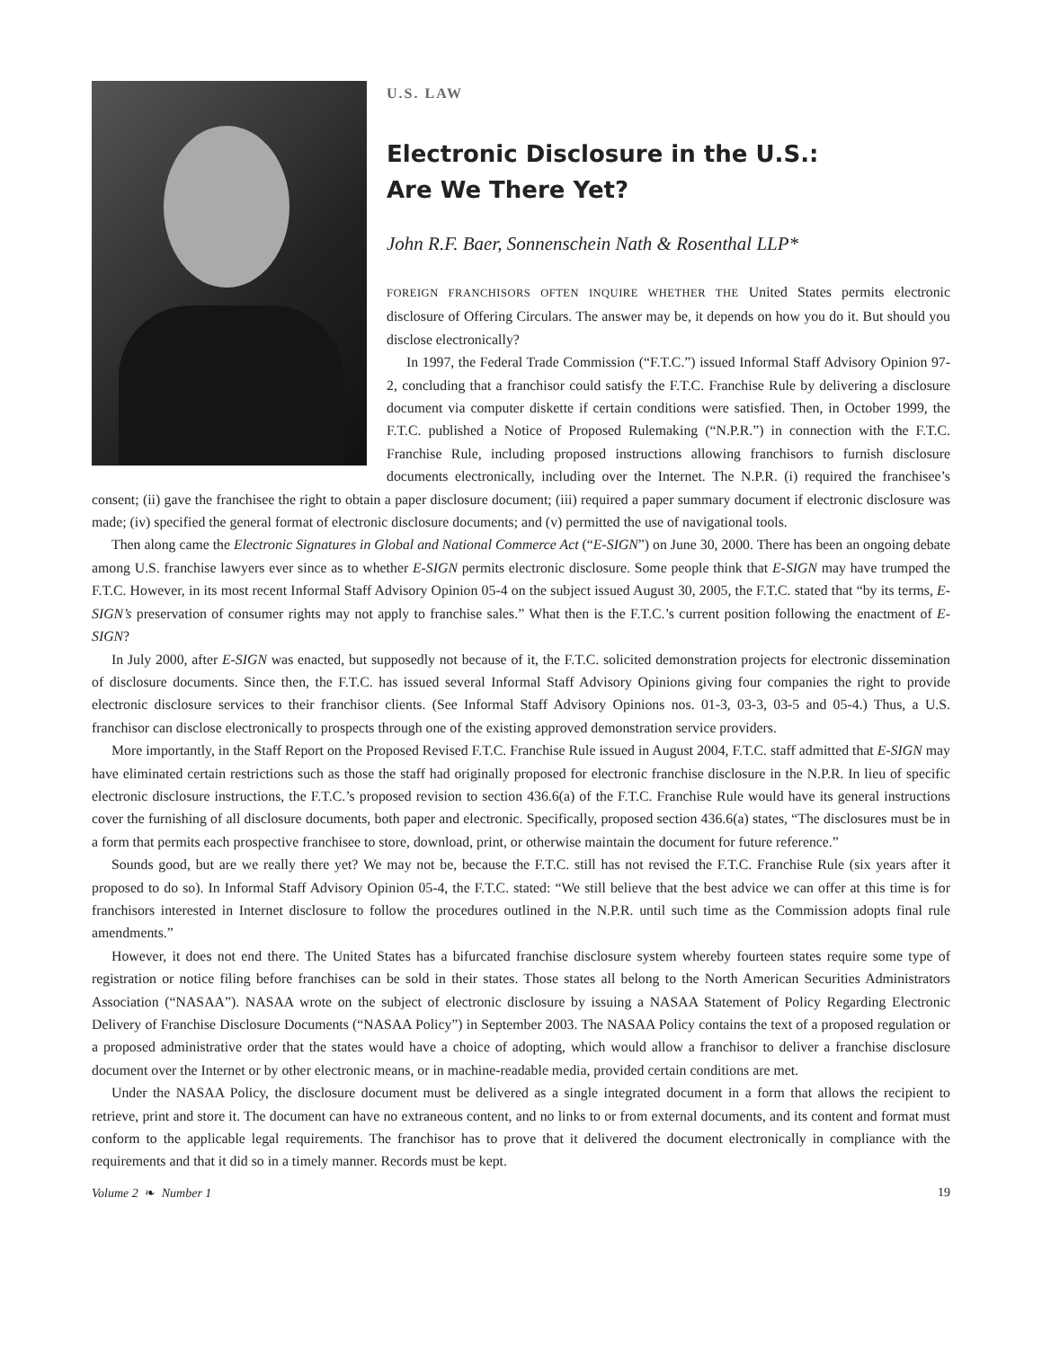U.S. LAW
Electronic Disclosure in the U.S.:
Are We There Yet?
John R.F. Baer, Sonnenschein Nath & Rosenthal LLP*
FOREIGN FRANCHISORS OFTEN INQUIRE WHETHER THE United States permits electronic disclosure of Offering Circulars. The answer may be, it depends on how you do it. But should you disclose electronically?
In 1997, the Federal Trade Commission (“F.T.C.”) issued Informal Staff Advisory Opinion 97-2, concluding that a franchisor could satisfy the F.T.C. Franchise Rule by delivering a disclosure document via computer diskette if certain conditions were satisfied. Then, in October 1999, the F.T.C. published a Notice of Proposed Rulemaking (“N.P.R.”) in connection with the F.T.C. Franchise Rule, including proposed instructions allowing franchisors to furnish disclosure documents electronically, including over the Internet. The N.P.R. (i) required the franchisee’s consent; (ii) gave the franchisee the right to obtain a paper disclosure document; (iii) required a paper summary document if electronic disclosure was made; (iv) specified the general format of electronic disclosure documents; and (v) permitted the use of navigational tools.
Then along came the Electronic Signatures in Global and National Commerce Act (“E-SIGN”) on June 30, 2000. There has been an ongoing debate among U.S. franchise lawyers ever since as to whether E-SIGN permits electronic disclosure. Some people think that E-SIGN may have trumped the F.T.C. However, in its most recent Informal Staff Advisory Opinion 05-4 on the subject issued August 30, 2005, the F.T.C. stated that “by its terms, E-SIGN’s preservation of consumer rights may not apply to franchise sales.” What then is the F.T.C.’s current position following the enactment of E-SIGN?
In July 2000, after E-SIGN was enacted, but supposedly not because of it, the F.T.C. solicited demonstration projects for electronic dissemination of disclosure documents. Since then, the F.T.C. has issued several Informal Staff Advisory Opinions giving four companies the right to provide electronic disclosure services to their franchisor clients. (See Informal Staff Advisory Opinions nos. 01-3, 03-3, 03-5 and 05-4.) Thus, a U.S. franchisor can disclose electronically to prospects through one of the existing approved demonstration service providers.
More importantly, in the Staff Report on the Proposed Revised F.T.C. Franchise Rule issued in August 2004, F.T.C. staff admitted that E-SIGN may have eliminated certain restrictions such as those the staff had originally proposed for electronic franchise disclosure in the N.P.R. In lieu of specific electronic disclosure instructions, the F.T.C.’s proposed revision to section 436.6(a) of the F.T.C. Franchise Rule would have its general instructions cover the furnishing of all disclosure documents, both paper and electronic. Specifically, proposed section 436.6(a) states, “The disclosures must be in a form that permits each prospective franchisee to store, download, print, or otherwise maintain the document for future reference.”
Sounds good, but are we really there yet? We may not be, because the F.T.C. still has not revised the F.T.C. Franchise Rule (six years after it proposed to do so). In Informal Staff Advisory Opinion 05-4, the F.T.C. stated: “We still believe that the best advice we can offer at this time is for franchisors interested in Internet disclosure to follow the procedures outlined in the N.P.R. until such time as the Commission adopts final rule amendments.”
However, it does not end there. The United States has a bifurcated franchise disclosure system whereby fourteen states require some type of registration or notice filing before franchises can be sold in their states. Those states all belong to the North American Securities Administrators Association (“NASAA”). NASAA wrote on the subject of electronic disclosure by issuing a NASAA Statement of Policy Regarding Electronic Delivery of Franchise Disclosure Documents (“NASAA Policy”) in September 2003. The NASAA Policy contains the text of a proposed regulation or a proposed administrative order that the states would have a choice of adopting, which would allow a franchisor to deliver a franchise disclosure document over the Internet or by other electronic means, or in machine-readable media, provided certain conditions are met.
Under the NASAA Policy, the disclosure document must be delivered as a single integrated document in a form that allows the recipient to retrieve, print and store it. The document can have no extraneous content, and no links to or from external documents, and its content and format must conform to the applicable legal requirements. The franchisor has to prove that it delivered the document electronically in compliance with the requirements and that it did so in a timely manner. Records must be kept.
Volume 2 ❧ Number 1 19